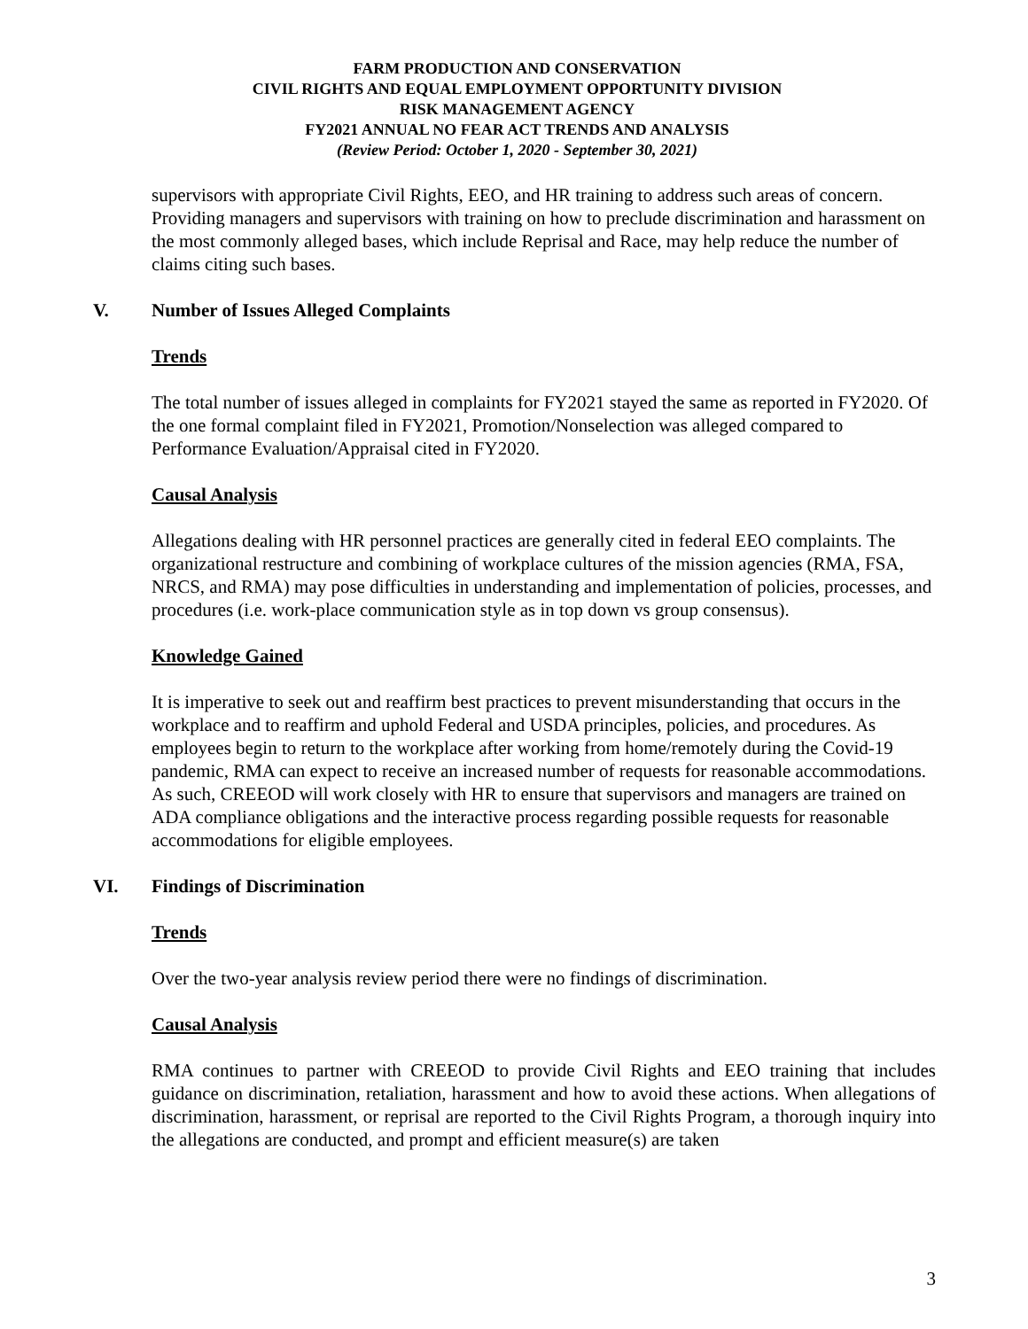FARM PRODUCTION AND CONSERVATION
CIVIL RIGHTS AND EQUAL EMPLOYMENT OPPORTUNITY DIVISION
RISK MANAGEMENT AGENCY
FY2021 ANNUAL NO FEAR ACT TRENDS AND ANALYSIS
(Review Period: October 1, 2020 - September 30, 2021)
supervisors with appropriate Civil Rights, EEO, and HR training to address such areas of concern. Providing managers and supervisors with training on how to preclude discrimination and harassment on the most commonly alleged bases, which include Reprisal and Race, may help reduce the number of claims citing such bases.
V. Number of Issues Alleged Complaints
Trends
The total number of issues alleged in complaints for FY2021 stayed the same as reported in FY2020. Of the one formal complaint filed in FY2021, Promotion/Nonselection was alleged compared to Performance Evaluation/Appraisal cited in FY2020.
Causal Analysis
Allegations dealing with HR personnel practices are generally cited in federal EEO complaints. The organizational restructure and combining of workplace cultures of the mission agencies (RMA, FSA, NRCS, and RMA) may pose difficulties in understanding and implementation of policies, processes, and procedures (i.e. work-place communication style as in top down vs group consensus).
Knowledge Gained
It is imperative to seek out and reaffirm best practices to prevent misunderstanding that occurs in the workplace and to reaffirm and uphold Federal and USDA principles, policies, and procedures. As employees begin to return to the workplace after working from home/remotely during the Covid-19 pandemic, RMA can expect to receive an increased number of requests for reasonable accommodations. As such, CREEOD will work closely with HR to ensure that supervisors and managers are trained on ADA compliance obligations and the interactive process regarding possible requests for reasonable accommodations for eligible employees.
VI. Findings of Discrimination
Trends
Over the two-year analysis review period there were no findings of discrimination.
Causal Analysis
RMA continues to partner with CREEOD to provide Civil Rights and EEO training that includes guidance on discrimination, retaliation, harassment and how to avoid these actions. When allegations of discrimination, harassment, or reprisal are reported to the Civil Rights Program, a thorough inquiry into the allegations are conducted, and prompt and efficient measure(s) are taken
3